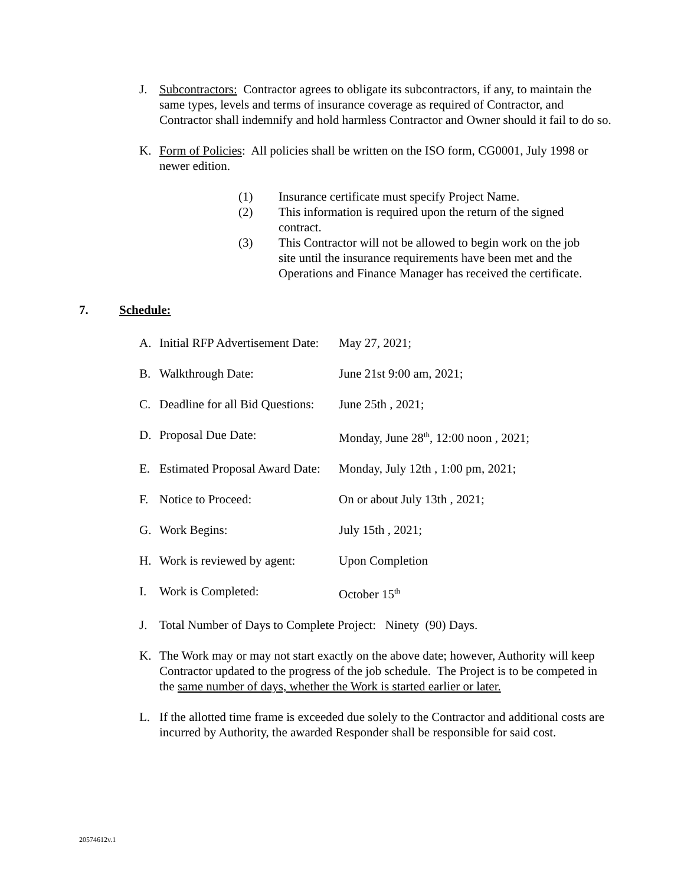J. Subcontractors: Contractor agrees to obligate its subcontractors, if any, to maintain the same types, levels and terms of insurance coverage as required of Contractor, and Contractor shall indemnify and hold harmless Contractor and Owner should it fail to do so.
K. Form of Policies: All policies shall be written on the ISO form, CG0001, July 1998 or newer edition.
(1) Insurance certificate must specify Project Name.
(2) This information is required upon the return of the signed contract.
(3) This Contractor will not be allowed to begin work on the job site until the insurance requirements have been met and the Operations and Finance Manager has received the certificate.
7. Schedule:
A. Initial RFP Advertisement Date: May 27, 2021;
B. Walkthrough Date: June 21st 9:00 am, 2021;
C. Deadline for all Bid Questions: June 25th , 2021;
D. Proposal Due Date: Monday, June 28<sup>th</sup>, 12:00 noon , 2021;
E. Estimated Proposal Award Date: Monday, July 12th , 1:00 pm, 2021;
F. Notice to Proceed: On or about July 13th , 2021;
G. Work Begins: July 15th , 2021;
H. Work is reviewed by agent: Upon Completion
I. Work is Completed: October 15<sup>th</sup>
J. Total Number of Days to Complete Project: Ninety (90) Days.
K. The Work may or may not start exactly on the above date; however, Authority will keep Contractor updated to the progress of the job schedule. The Project is to be competed in the same number of days, whether the Work is started earlier or later.
L. If the allotted time frame is exceeded due solely to the Contractor and additional costs are incurred by Authority, the awarded Responder shall be responsible for said cost.
20574612v.1